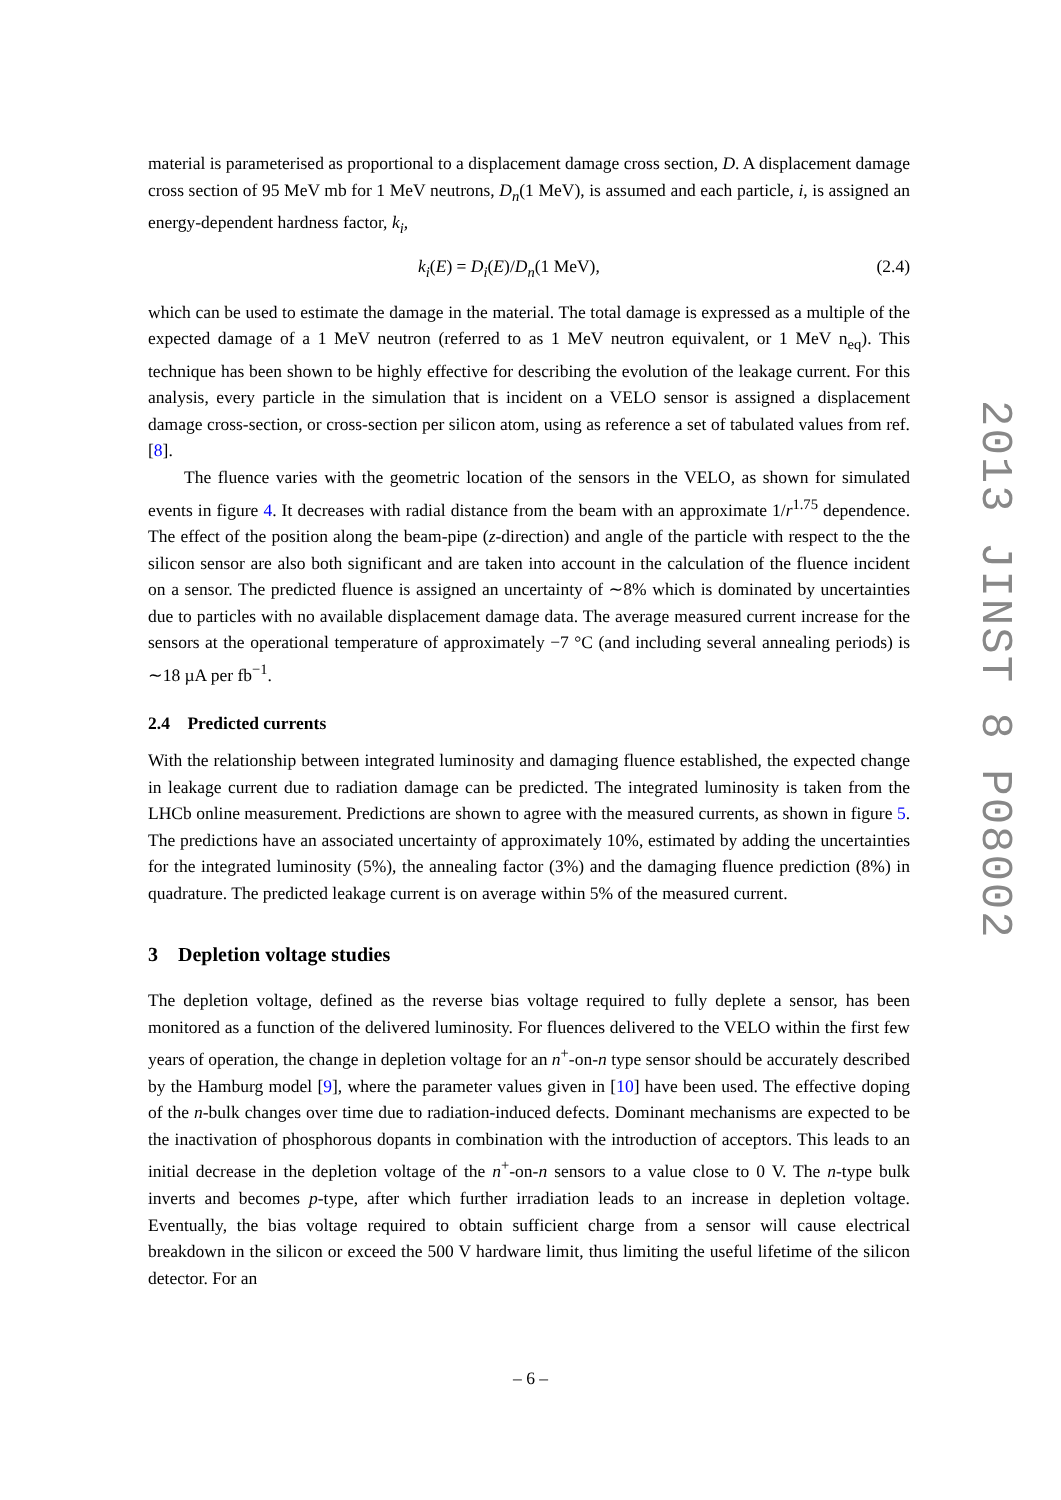material is parameterised as proportional to a displacement damage cross section, D. A displacement damage cross section of 95 MeV mb for 1 MeV neutrons, D<sub>n</sub>(1 MeV), is assumed and each particle, i, is assigned an energy-dependent hardness factor, k<sub>i</sub>,
k<sub>i</sub>(E) = D<sub>i</sub>(E)/D<sub>n</sub>(1 MeV), (2.4)
which can be used to estimate the damage in the material. The total damage is expressed as a multiple of the expected damage of a 1 MeV neutron (referred to as 1 MeV neutron equivalent, or 1 MeV n<sub>eq</sub>). This technique has been shown to be highly effective for describing the evolution of the leakage current. For this analysis, every particle in the simulation that is incident on a VELO sensor is assigned a displacement damage cross-section, or cross-section per silicon atom, using as reference a set of tabulated values from ref. [8].
The fluence varies with the geometric location of the sensors in the VELO, as shown for simulated events in figure 4. It decreases with radial distance from the beam with an approximate 1/r<sup>1.75</sup> dependence. The effect of the position along the beam-pipe (z-direction) and angle of the particle with respect to the the silicon sensor are also both significant and are taken into account in the calculation of the fluence incident on a sensor. The predicted fluence is assigned an uncertainty of ∼8% which is dominated by uncertainties due to particles with no available displacement damage data. The average measured current increase for the sensors at the operational temperature of approximately −7 °C (and including several annealing periods) is ∼18 µA per fb<sup>−1</sup>.
2.4 Predicted currents
With the relationship between integrated luminosity and damaging fluence established, the expected change in leakage current due to radiation damage can be predicted. The integrated luminosity is taken from the LHCb online measurement. Predictions are shown to agree with the measured currents, as shown in figure 5. The predictions have an associated uncertainty of approximately 10%, estimated by adding the uncertainties for the integrated luminosity (5%), the annealing factor (3%) and the damaging fluence prediction (8%) in quadrature. The predicted leakage current is on average within 5% of the measured current.
3 Depletion voltage studies
The depletion voltage, defined as the reverse bias voltage required to fully deplete a sensor, has been monitored as a function of the delivered luminosity. For fluences delivered to the VELO within the first few years of operation, the change in depletion voltage for an n<sup>+</sup>-on-n type sensor should be accurately described by the Hamburg model [9], where the parameter values given in [10] have been used. The effective doping of the n-bulk changes over time due to radiation-induced defects. Dominant mechanisms are expected to be the inactivation of phosphorous dopants in combination with the introduction of acceptors. This leads to an initial decrease in the depletion voltage of the n<sup>+</sup>-on-n sensors to a value close to 0 V. The n-type bulk inverts and becomes p-type, after which further irradiation leads to an increase in depletion voltage. Eventually, the bias voltage required to obtain sufficient charge from a sensor will cause electrical breakdown in the silicon or exceed the 500 V hardware limit, thus limiting the useful lifetime of the silicon detector. For an
2013 JINST 8 P08002
– 6 –